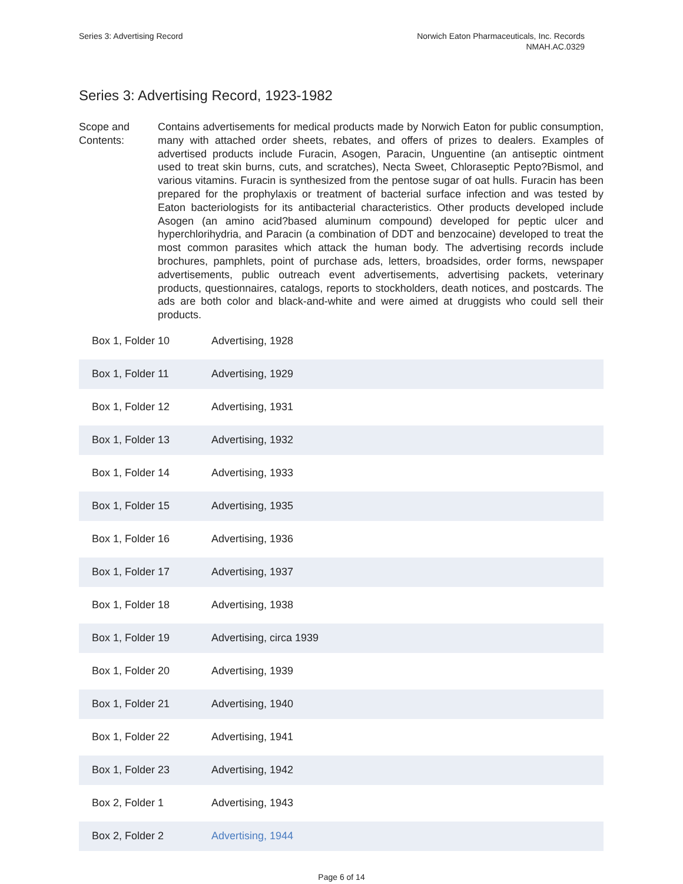Series 3: Advertising Record Norwich Eaton Pharmaceuticals, Inc. Records
NMAH.AC.0329
Series 3: Advertising Record, 1923-1982
Scope and Contents:
Contains advertisements for medical products made by Norwich Eaton for public consumption, many with attached order sheets, rebates, and offers of prizes to dealers. Examples of advertised products include Furacin, Asogen, Paracin, Unguentine (an antiseptic ointment used to treat skin burns, cuts, and scratches), Necta Sweet, Chloraseptic Pepto?Bismol, and various vitamins. Furacin is synthesized from the pentose sugar of oat hulls. Furacin has been prepared for the prophylaxis or treatment of bacterial surface infection and was tested by Eaton bacteriologists for its antibacterial characteristics. Other products developed include Asogen (an amino acid?based aluminum compound) developed for peptic ulcer and hyperchlorihydria, and Paracin (a combination of DDT and benzocaine) developed to treat the most common parasites which attack the human body. The advertising records include brochures, pamphlets, point of purchase ads, letters, broadsides, order forms, newspaper advertisements, public outreach event advertisements, advertising packets, veterinary products, questionnaires, catalogs, reports to stockholders, death notices, and postcards. The ads are both color and black-and-white and were aimed at druggists who could sell their products.
| Box 1, Folder 10 | Advertising, 1928 |
| Box 1, Folder 11 | Advertising, 1929 |
| Box 1, Folder 12 | Advertising, 1931 |
| Box 1, Folder 13 | Advertising, 1932 |
| Box 1, Folder 14 | Advertising, 1933 |
| Box 1, Folder 15 | Advertising, 1935 |
| Box 1, Folder 16 | Advertising, 1936 |
| Box 1, Folder 17 | Advertising, 1937 |
| Box 1, Folder 18 | Advertising, 1938 |
| Box 1, Folder 19 | Advertising, circa 1939 |
| Box 1, Folder 20 | Advertising, 1939 |
| Box 1, Folder 21 | Advertising, 1940 |
| Box 1, Folder 22 | Advertising, 1941 |
| Box 1, Folder 23 | Advertising, 1942 |
| Box 2, Folder 1 | Advertising, 1943 |
| Box 2, Folder 2 | Advertising, 1944 |
Page 6 of 14